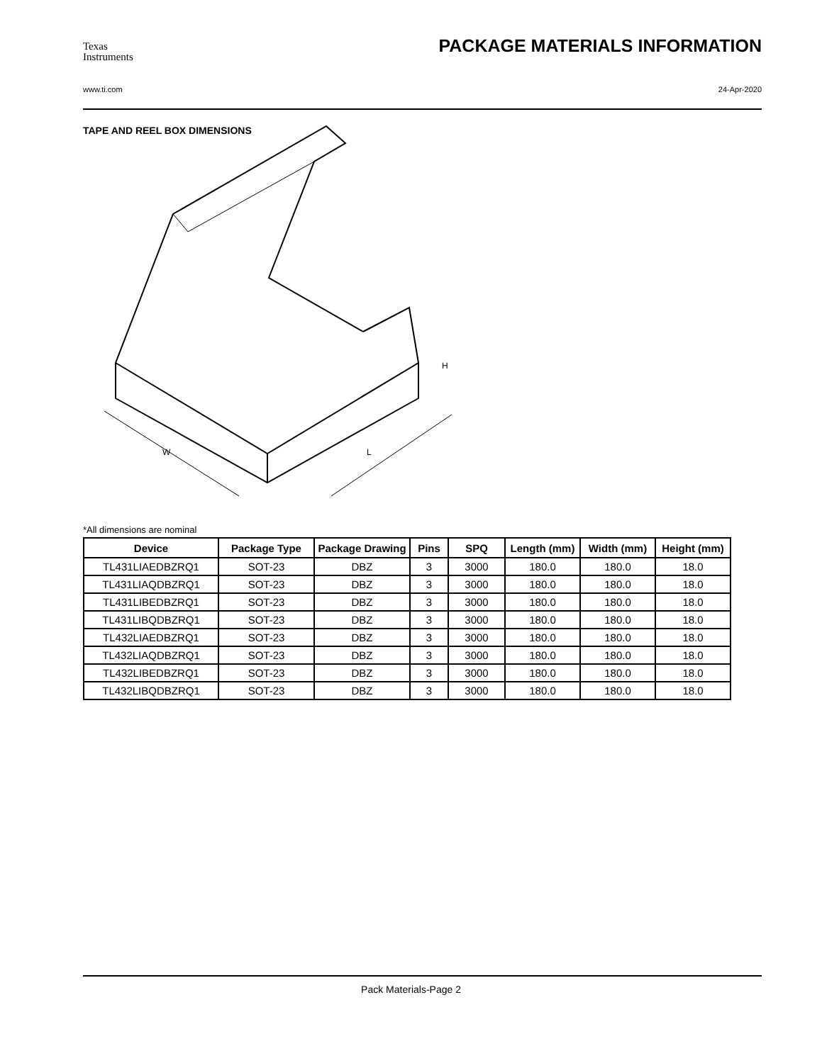Texas
Instruments
PACKAGE MATERIALS INFORMATION
www.ti.com 24-Apr-2020
TAPE AND REEL BOX DIMENSIONS
W
L
H
*All dimensions are nominal
| Device | Package Type | Package Drawing | Pins | SPQ | Length (mm) | Width (mm) | Height (mm) |
| --- | --- | --- | --- | --- | --- | --- | --- |
| TL431LIAEDBZRQ1 | SOT-23 | DBZ | 3 | 3000 | 180.0 | 180.0 | 18.0 |
| TL431LIAQDBZRQ1 | SOT-23 | DBZ | 3 | 3000 | 180.0 | 180.0 | 18.0 |
| TL431LIBEDBZRQ1 | SOT-23 | DBZ | 3 | 3000 | 180.0 | 180.0 | 18.0 |
| TL431LIBQDBZRQ1 | SOT-23 | DBZ | 3 | 3000 | 180.0 | 180.0 | 18.0 |
| TL432LIAEDBZRQ1 | SOT-23 | DBZ | 3 | 3000 | 180.0 | 180.0 | 18.0 |
| TL432LIAQDBZRQ1 | SOT-23 | DBZ | 3 | 3000 | 180.0 | 180.0 | 18.0 |
| TL432LIBEDBZRQ1 | SOT-23 | DBZ | 3 | 3000 | 180.0 | 180.0 | 18.0 |
| TL432LIBQDBZRQ1 | SOT-23 | DBZ | 3 | 3000 | 180.0 | 180.0 | 18.0 |
Pack Materials-Page 2